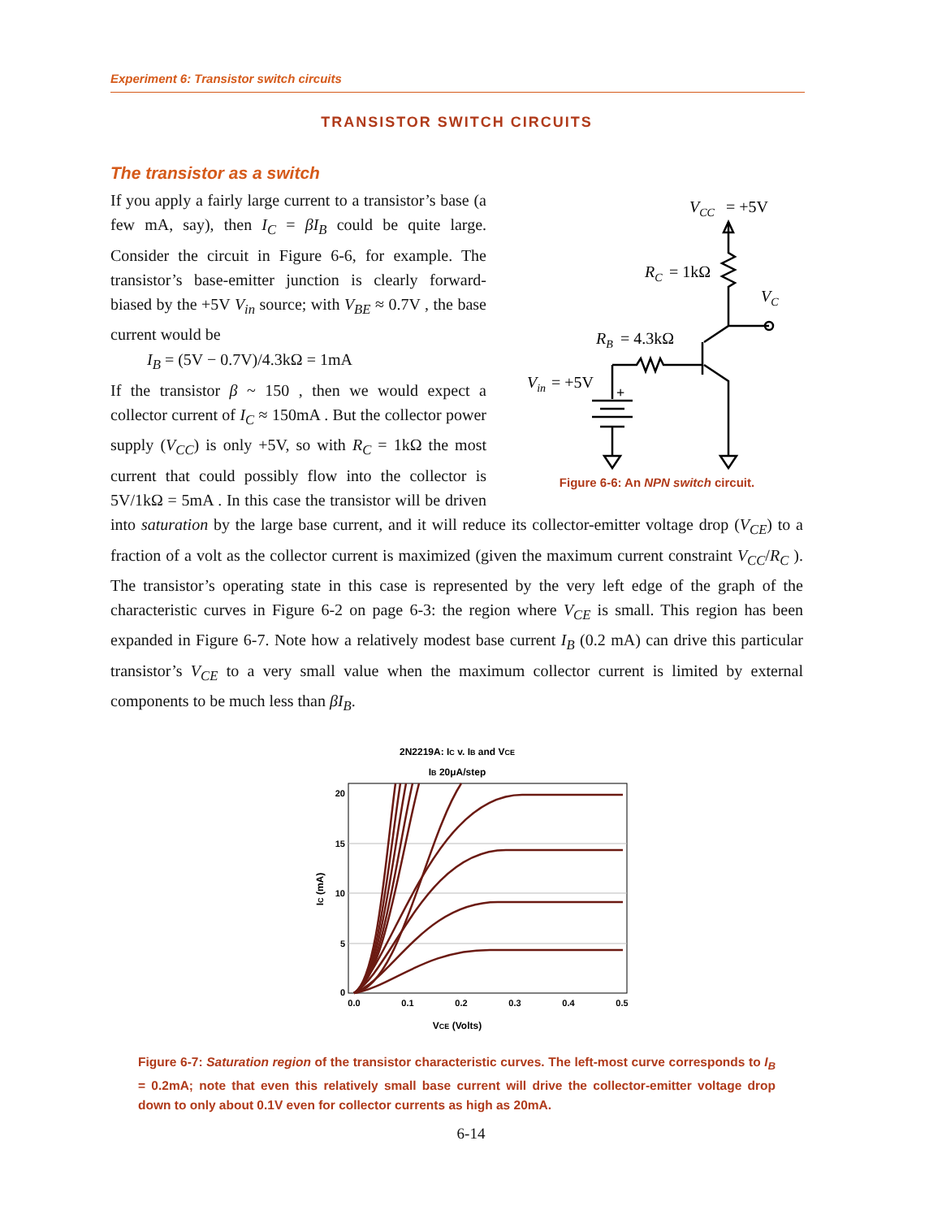Experiment 6: Transistor switch circuits
TRANSISTOR SWITCH CIRCUITS
The transistor as a switch
VCC
= +5V
RC
= 1kΩ
VC
RB
= 4.3kΩ
Vin
= +5V
+
Figure 6-6: An NPN switch circuit.
If you apply a fairly large current to a transistor’s base (a few mA, say), then I<sub>C</sub> = βI<sub>B</sub> could be quite large. Consider the circuit in Figure 6-6, for example. The transistor’s base-emitter junction is clearly forward-biased by the +5V V<sub>in</sub> source; with V<sub>BE</sub> ≈ 0.7V , the base current would be
I<sub>B</sub> = (5V − 0.7V)/4.3kΩ = 1mA
If the transistor β ~ 150 , then we would expect a collector current of I<sub>C</sub> ≈ 150mA . But the collector power supply (V<sub>CC</sub>) is only +5V, so with R<sub>C</sub> = 1kΩ the most current that could possibly flow into the collector is 5V/1kΩ = 5mA . In this case the transistor will be driven into saturation by the large base current, and it will reduce its collector-emitter voltage drop (V<sub>CE</sub>) to a fraction of a volt as the collector current is maximized (given the maximum current constraint V<sub>CC</sub>/R<sub>C</sub> ). The transistor’s operating state in this case is represented by the very left edge of the graph of the characteristic curves in Figure 6-2 on page 6-3: the region where V<sub>CE</sub> is small. This region has been expanded in Figure 6-7. Note how a relatively modest base current I<sub>B</sub> (0.2 mA) can drive this particular transistor’s V<sub>CE</sub> to a very small value when the maximum collector current is limited by external components to be much less than βI<sub>B</sub>.
2N2219A: IC v. IB and VCE
IB 20μA/step
20
15
10
5
0
0.0
0.1
0.2
0.3
0.4
0.5
VCE (Volts)
IC (mA)
Figure 6-7: Saturation region of the transistor characteristic curves. The left-most curve corresponds to I<sub>B</sub> = 0.2mA; note that even this relatively small base current will drive the collector-emitter voltage drop down to only about 0.1V even for collector currents as high as 20mA.
6-14